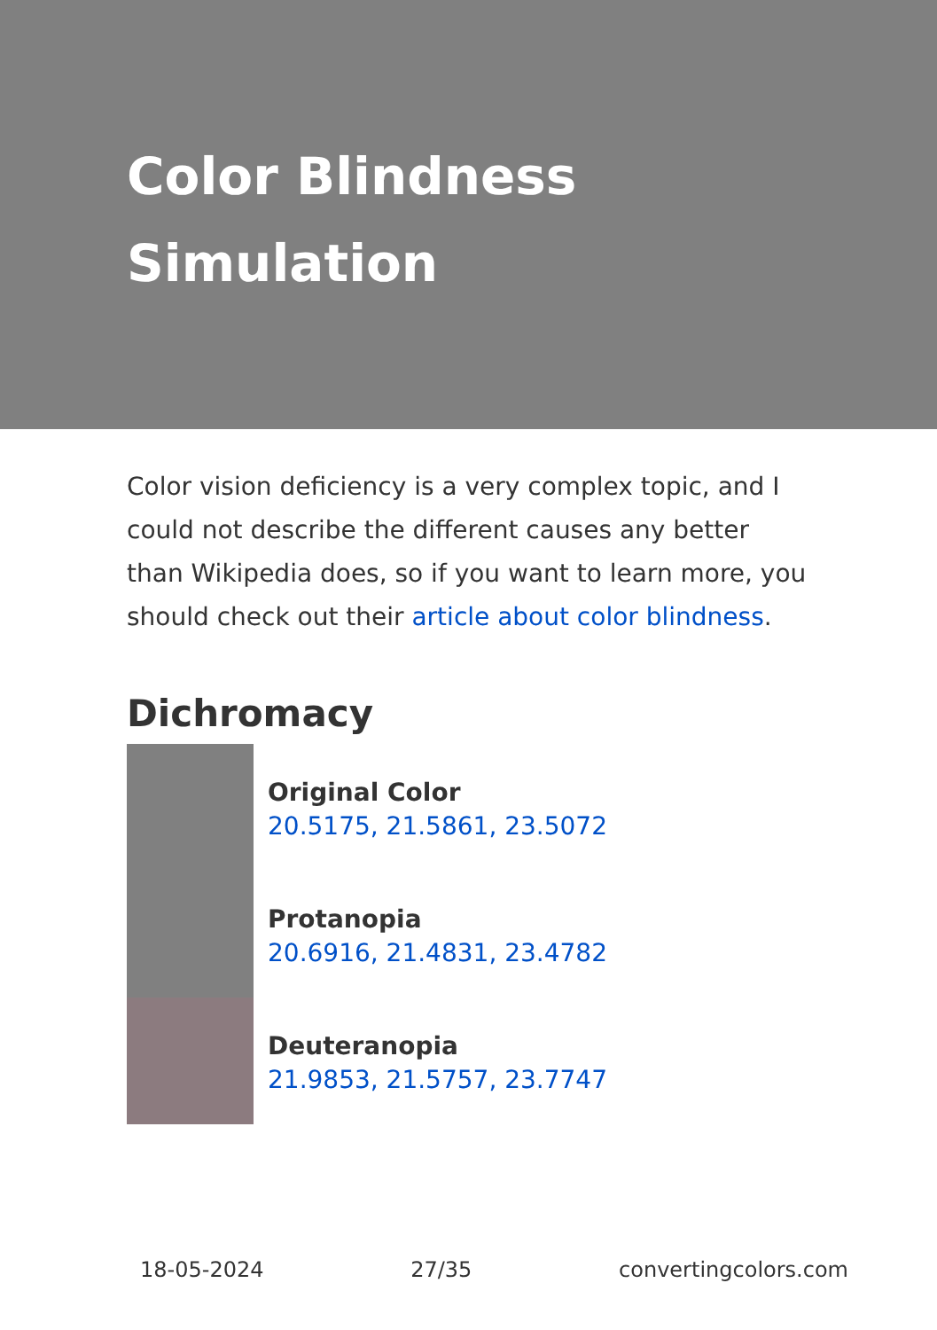Color Blindness Simulation
Color vision deficiency is a very complex topic, and I could not describe the different causes any better than Wikipedia does, so if you want to learn more, you should check out their article about color blindness.
Dichromacy
Original Color
20.5175, 21.5861, 23.5072
Protanopia
20.6916, 21.4831, 23.4782
Deuteranopia
21.9853, 21.5757, 23.7747
18-05-2024 27/35 convertingcolors.com